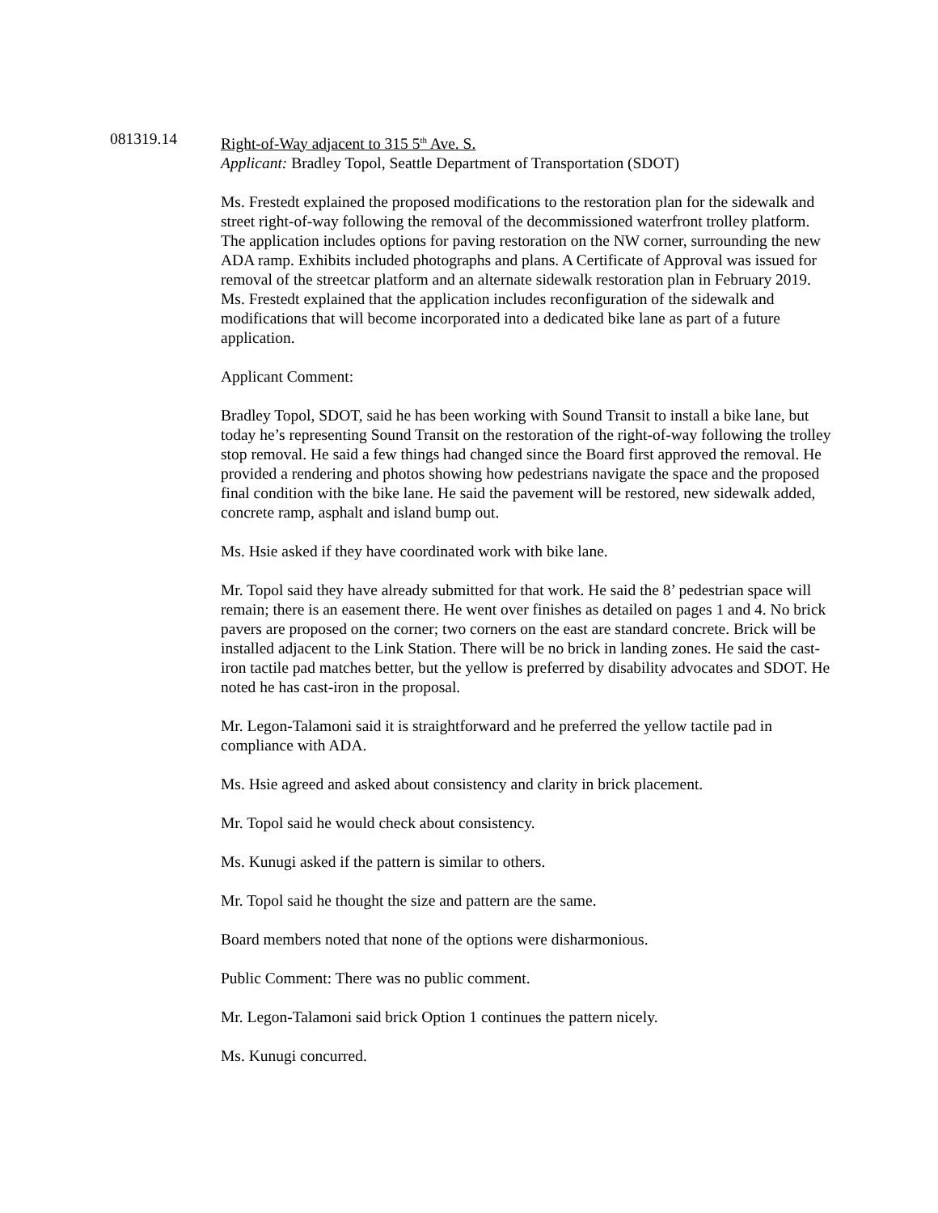081319.14 Right-of-Way adjacent to 315 5<sup>th</sup> Ave. S.
Applicant: Bradley Topol, Seattle Department of Transportation (SDOT)
Ms. Frestedt explained the proposed modifications to the restoration plan for the sidewalk and street right-of-way following the removal of the decommissioned waterfront trolley platform. The application includes options for paving restoration on the NW corner, surrounding the new ADA ramp. Exhibits included photographs and plans. A Certificate of Approval was issued for removal of the streetcar platform and an alternate sidewalk restoration plan in February 2019. Ms. Frestedt explained that the application includes reconfiguration of the sidewalk and modifications that will become incorporated into a dedicated bike lane as part of a future application.
Applicant Comment:
Bradley Topol, SDOT, said he has been working with Sound Transit to install a bike lane, but today he’s representing Sound Transit on the restoration of the right-of-way following the trolley stop removal. He said a few things had changed since the Board first approved the removal. He provided a rendering and photos showing how pedestrians navigate the space and the proposed final condition with the bike lane. He said the pavement will be restored, new sidewalk added, concrete ramp, asphalt and island bump out.
Ms. Hsie asked if they have coordinated work with bike lane.
Mr. Topol said they have already submitted for that work. He said the 8’ pedestrian space will remain; there is an easement there. He went over finishes as detailed on pages 1 and 4. No brick pavers are proposed on the corner; two corners on the east are standard concrete. Brick will be installed adjacent to the Link Station. There will be no brick in landing zones. He said the cast-iron tactile pad matches better, but the yellow is preferred by disability advocates and SDOT. He noted he has cast-iron in the proposal.
Mr. Legon-Talamoni said it is straightforward and he preferred the yellow tactile pad in compliance with ADA.
Ms. Hsie agreed and asked about consistency and clarity in brick placement.
Mr. Topol said he would check about consistency.
Ms. Kunugi asked if the pattern is similar to others.
Mr. Topol said he thought the size and pattern are the same.
Board members noted that none of the options were disharmonious.
Public Comment: There was no public comment.
Mr. Legon-Talamoni said brick Option 1 continues the pattern nicely.
Ms. Kunugi concurred.